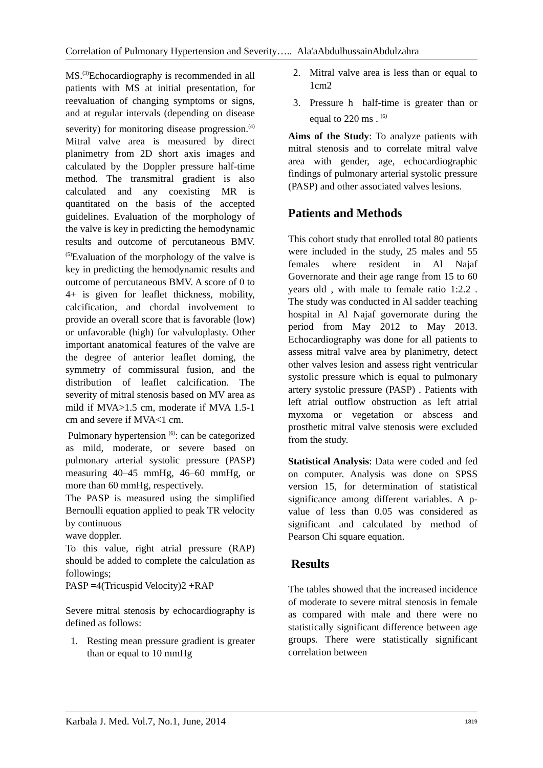Correlation of Pulmonary Hypertension and Severity….. Ala'aAbdulhussainAbdulzahra
MS.<sup>(3)</sup>Echocardiography is recommended in all patients with MS at initial presentation, for reevaluation of changing symptoms or signs, and at regular intervals (depending on disease severity) for monitoring disease progression.<sup>(4)</sup> Mitral valve area is measured by direct planimetry from 2D short axis images and calculated by the Doppler pressure half-time method. The transmitral gradient is also calculated and any coexisting MR is quantitated on the basis of the accepted guidelines. Evaluation of the morphology of the valve is key in predicting the hemodynamic results and outcome of percutaneous BMV. <sup>(5)</sup>Evaluation of the morphology of the valve is key in predicting the hemodynamic results and outcome of percutaneous BMV. A score of 0 to 4+ is given for leaflet thickness, mobility, calcification, and chordal involvement to provide an overall score that is favorable (low) or unfavorable (high) for valvuloplasty. Other important anatomical features of the valve are the degree of anterior leaflet doming, the symmetry of commissural fusion, and the distribution of leaflet calcification. The severity of mitral stenosis based on MV area as mild if MVA>1.5 cm, moderate if MVA 1.5-1 cm and severe if MVA<1 cm.
Pulmonary hypertension <sup>(6)</sup>: can be categorized as mild, moderate, or severe based on pulmonary arterial systolic pressure (PASP) measuring 40–45 mmHg, 46–60 mmHg, or more than 60 mmHg, respectively.
The PASP is measured using the simplified Bernoulli equation applied to peak TR velocity by continuous
wave doppler.
To this value, right atrial pressure (RAP) should be added to complete the calculation as followings;
PASP =4(Tricuspid Velocity)2 +RAP
Severe mitral stenosis by echocardiography is defined as follows:
1. Resting mean pressure gradient is greater than or equal to 10 mmHg
2. Mitral valve area is less than or equal to 1cm2
3. Pressure h half-time is greater than or equal to 220 ms . <sup>(6)</sup>
Aims of the Study: To analyze patients with mitral stenosis and to correlate mitral valve area with gender, age, echocardiographic findings of pulmonary arterial systolic pressure (PASP) and other associated valves lesions.
Patients and Methods
This cohort study that enrolled total 80 patients were included in the study, 25 males and 55 females where resident in Al Najaf Governorate and their age range from 15 to 60 years old , with male to female ratio 1:2.2 . The study was conducted in Al sadder teaching hospital in Al Najaf governorate during the period from May 2012 to May 2013. Echocardiography was done for all patients to assess mitral valve area by planimetry, detect other valves lesion and assess right ventricular systolic pressure which is equal to pulmonary artery systolic pressure (PASP) . Patients with left atrial outflow obstruction as left atrial myxoma or vegetation or abscess and prosthetic mitral valve stenosis were excluded from the study.
Statistical Analysis: Data were coded and fed on computer. Analysis was done on SPSS version 15, for determination of statistical significance among different variables. A p-value of less than 0.05 was considered as significant and calculated by method of Pearson Chi square equation.
Results
The tables showed that the increased incidence of moderate to severe mitral stenosis in female as compared with male and there were no statistically significant difference between age groups. There were statistically significant correlation between
Karbala J. Med. Vol.7, No.1, June, 2014 1819